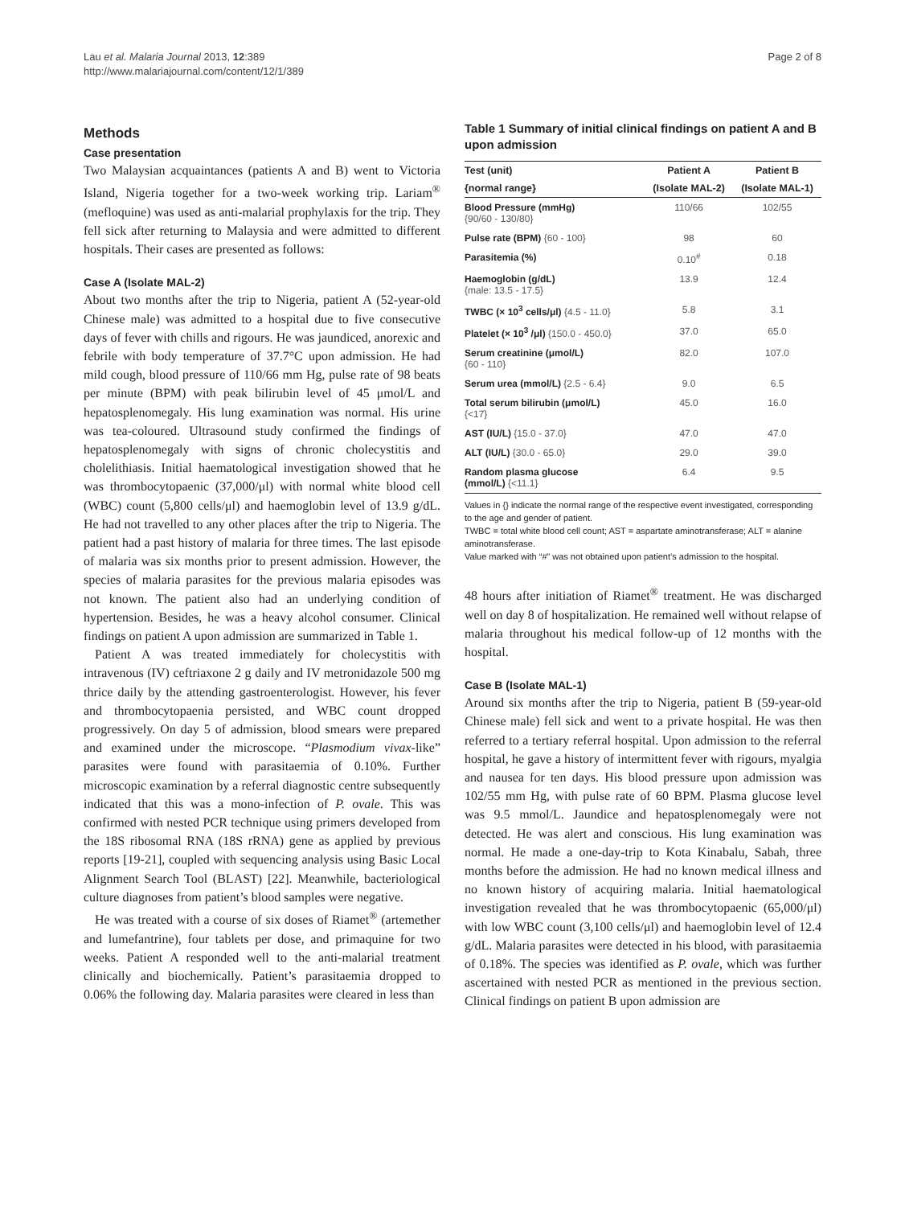Lau et al. Malaria Journal 2013, 12:389
http://www.malariajournal.com/content/12/1/389
Page 2 of 8
Methods
Case presentation
Two Malaysian acquaintances (patients A and B) went to Victoria Island, Nigeria together for a two-week working trip. Lariam<sup>®</sup> (mefloquine) was used as anti-malarial prophylaxis for the trip. They fell sick after returning to Malaysia and were admitted to different hospitals. Their cases are presented as follows:
Case A (Isolate MAL-2)
About two months after the trip to Nigeria, patient A (52-year-old Chinese male) was admitted to a hospital due to five consecutive days of fever with chills and rigours. He was jaundiced, anorexic and febrile with body temperature of 37.7°C upon admission. He had mild cough, blood pressure of 110/66 mm Hg, pulse rate of 98 beats per minute (BPM) with peak bilirubin level of 45 μmol/L and hepatosplenomegaly. His lung examination was normal. His urine was tea-coloured. Ultrasound study confirmed the findings of hepatosplenomegaly with signs of chronic cholecystitis and cholelithiasis. Initial haematological investigation showed that he was thrombocytopaenic (37,000/μl) with normal white blood cell (WBC) count (5,800 cells/μl) and haemoglobin level of 13.9 g/dL. He had not travelled to any other places after the trip to Nigeria. The patient had a past history of malaria for three times. The last episode of malaria was six months prior to present admission. However, the species of malaria parasites for the previous malaria episodes was not known. The patient also had an underlying condition of hypertension. Besides, he was a heavy alcohol consumer. Clinical findings on patient A upon admission are summarized in Table 1.
Patient A was treated immediately for cholecystitis with intravenous (IV) ceftriaxone 2 g daily and IV metronidazole 500 mg thrice daily by the attending gastroenterologist. However, his fever and thrombocytopaenia persisted, and WBC count dropped progressively. On day 5 of admission, blood smears were prepared and examined under the microscope. “Plasmodium vivax-like” parasites were found with parasitaemia of 0.10%. Further microscopic examination by a referral diagnostic centre subsequently indicated that this was a mono-infection of P. ovale. This was confirmed with nested PCR technique using primers developed from the 18S ribosomal RNA (18S rRNA) gene as applied by previous reports [19-21], coupled with sequencing analysis using Basic Local Alignment Search Tool (BLAST) [22]. Meanwhile, bacteriological culture diagnoses from patient’s blood samples were negative.
He was treated with a course of six doses of Riamet<sup>®</sup> (artemether and lumefantrine), four tablets per dose, and primaquine for two weeks. Patient A responded well to the anti-malarial treatment clinically and biochemically. Patient’s parasitaemia dropped to 0.06% the following day. Malaria parasites were cleared in less than
Table 1 Summary of initial clinical findings on patient A and B upon admission
| Test (unit) | Patient A | Patient B |
| --- | --- | --- |
| {normal range} | (Isolate MAL-2) | (Isolate MAL-1) |
| Blood Pressure (mmHg) {90/60 - 130/80} | 110/66 | 102/55 |
| Pulse rate (BPM) {60 - 100} | 98 | 60 |
| Parasitemia (%) | 0.10<sup>#</sup> | 0.18 |
| Haemoglobin (g/dL) {male: 13.5 - 17.5} | 13.9 | 12.4 |
| TWBC (× 10<sup>3</sup> cells/μl) {4.5 - 11.0} | 5.8 | 3.1 |
| Platelet (× 10<sup>3</sup> /μl) {150.0 - 450.0} | 37.0 | 65.0 |
| Serum creatinine (μmol/L) {60 - 110} | 82.0 | 107.0 |
| Serum urea (mmol/L) {2.5 - 6.4} | 9.0 | 6.5 |
| Total serum bilirubin (μmol/L) {<17} | 45.0 | 16.0 |
| AST (IU/L) {15.0 - 37.0} | 47.0 | 47.0 |
| ALT (IU/L) {30.0 - 65.0} | 29.0 | 39.0 |
| Random plasma glucose (mmol/L) {<11.1} | 6.4 | 9.5 |
Values in {} indicate the normal range of the respective event investigated, corresponding to the age and gender of patient.
TWBC = total white blood cell count; AST = aspartate aminotransferase; ALT = alanine aminotransferase.
Value marked with “#” was not obtained upon patient’s admission to the hospital.
48 hours after initiation of Riamet<sup>®</sup> treatment. He was discharged well on day 8 of hospitalization. He remained well without relapse of malaria throughout his medical follow-up of 12 months with the hospital.
Case B (Isolate MAL-1)
Around six months after the trip to Nigeria, patient B (59-year-old Chinese male) fell sick and went to a private hospital. He was then referred to a tertiary referral hospital. Upon admission to the referral hospital, he gave a history of intermittent fever with rigours, myalgia and nausea for ten days. His blood pressure upon admission was 102/55 mm Hg, with pulse rate of 60 BPM. Plasma glucose level was 9.5 mmol/L. Jaundice and hepatosplenomegaly were not detected. He was alert and conscious. His lung examination was normal. He made a one-day-trip to Kota Kinabalu, Sabah, three months before the admission. He had no known medical illness and no known history of acquiring malaria. Initial haematological investigation revealed that he was thrombocytopaenic (65,000/μl) with low WBC count (3,100 cells/μl) and haemoglobin level of 12.4 g/dL. Malaria parasites were detected in his blood, with parasitaemia of 0.18%. The species was identified as P. ovale, which was further ascertained with nested PCR as mentioned in the previous section. Clinical findings on patient B upon admission are